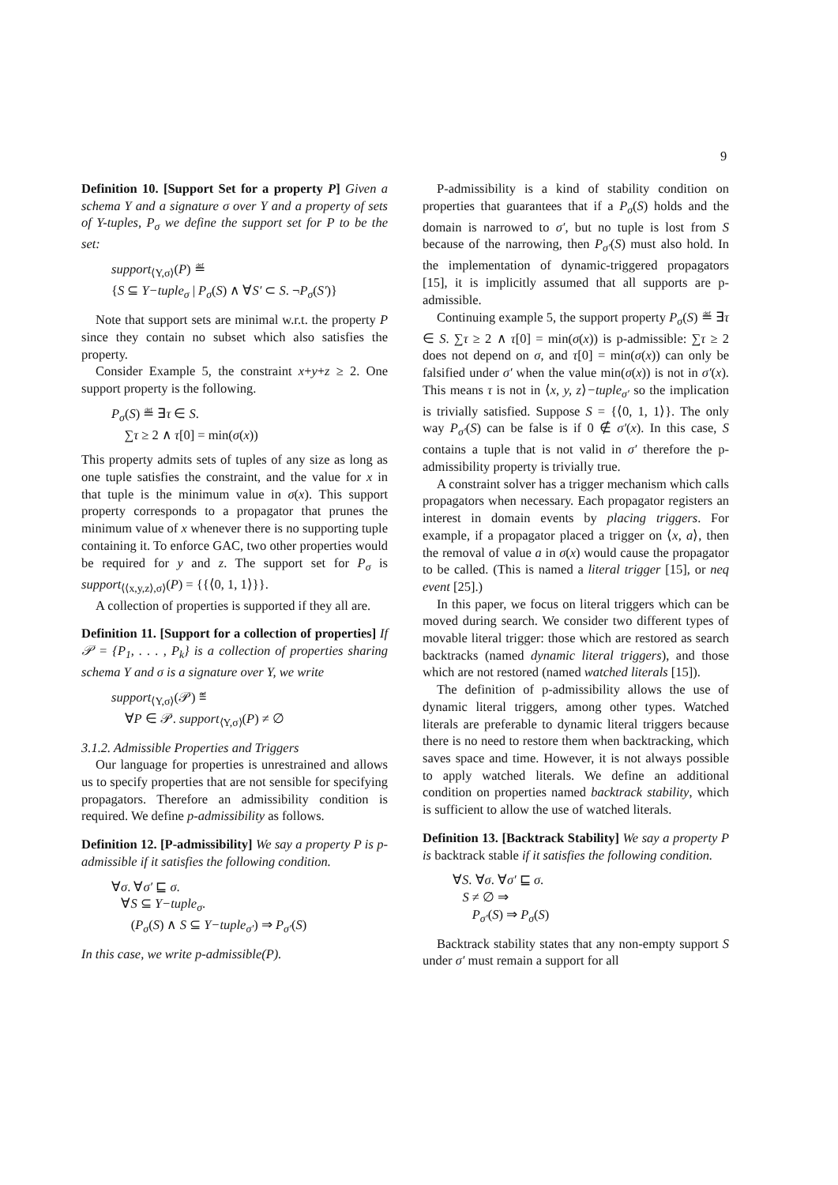9
Definition 10. [Support Set for a property P] Given a schema Y and a signature σ over Y and a property of sets of Y-tuples, P<sub>σ</sub> we define the support set for P to be the set:
support<sub>⟨Y,σ⟩</sub>(P) ≝
{S ⊆ Y−tuple<sub>σ</sub> | P<sub>σ</sub>(S) ∧ ∀S′ ⊂ S. ¬P<sub>σ</sub>(S′)}
Note that support sets are minimal w.r.t. the property P since they contain no subset which also satisfies the property.
Consider Example 5, the constraint x+y+z ≥ 2. One support property is the following.
P<sub>σ</sub>(S) ≝ ∃τ ∈ S.
∑τ ≥ 2 ∧ τ[0] = min(σ(x))
This property admits sets of tuples of any size as long as one tuple satisfies the constraint, and the value for x in that tuple is the minimum value in σ(x). This support property corresponds to a propagator that prunes the minimum value of x whenever there is no supporting tuple containing it. To enforce GAC, two other properties would be required for y and z. The support set for P<sub>σ</sub> is support<sub>⟨⟨x,y,z⟩,σ⟩</sub>(P) = {{⟨0, 1, 1⟩}}.
A collection of properties is supported if they all are.
Definition 11. [Support for a collection of properties] If 𝒫 = {P<sub>1</sub>, . . . , P<sub>k</sub>} is a collection of properties sharing schema Y and σ is a signature over Y, we write
support<sub>⟨Y,σ⟩</sub>(𝒫) ≝
∀P ∈ 𝒫. support<sub>⟨Y,σ⟩</sub>(P) ≠ ∅
3.1.2. Admissible Properties and Triggers
Our language for properties is unrestrained and allows us to specify properties that are not sensible for specifying propagators. Therefore an admissibility condition is required. We define p-admissibility as follows.
Definition 12. [P-admissibility] We say a property P is p-admissible if it satisfies the following condition.
∀σ. ∀σ′ ⊑ σ.
∀S ⊆ Y−tuple<sub>σ</sub>.
(P<sub>σ</sub>(S) ∧ S ⊆ Y−tuple<sub>σ′</sub>) ⇒ P<sub>σ′</sub>(S)
In this case, we write p-admissible(P).
P-admissibility is a kind of stability condition on properties that guarantees that if a P<sub>σ</sub>(S) holds and the domain is narrowed to σ′, but no tuple is lost from S because of the narrowing, then P<sub>σ′</sub>(S) must also hold. In the implementation of dynamic-triggered propagators [15], it is implicitly assumed that all supports are p-admissible.
Continuing example 5, the support property P<sub>σ</sub>(S) ≝ ∃τ ∈ S. ∑τ ≥ 2 ∧ τ[0] = min(σ(x)) is p-admissible: ∑τ ≥ 2 does not depend on σ, and τ[0] = min(σ(x)) can only be falsified under σ′ when the value min(σ(x)) is not in σ′(x). This means τ is not in ⟨x, y, z⟩−tuple<sub>σ′</sub> so the implication is trivially satisfied. Suppose S = {⟨0, 1, 1⟩}. The only way P<sub>σ′</sub>(S) can be false is if 0 ∉ σ′(x). In this case, S contains a tuple that is not valid in σ′ therefore the p-admissibility property is trivially true.
A constraint solver has a trigger mechanism which calls propagators when necessary. Each propagator registers an interest in domain events by placing triggers. For example, if a propagator placed a trigger on ⟨x, a⟩, then the removal of value a in σ(x) would cause the propagator to be called. (This is named a literal trigger [15], or neq event [25].)
In this paper, we focus on literal triggers which can be moved during search. We consider two different types of movable literal trigger: those which are restored as search backtracks (named dynamic literal triggers), and those which are not restored (named watched literals [15]).
The definition of p-admissibility allows the use of dynamic literal triggers, among other types. Watched literals are preferable to dynamic literal triggers because there is no need to restore them when backtracking, which saves space and time. However, it is not always possible to apply watched literals. We define an additional condition on properties named backtrack stability, which is sufficient to allow the use of watched literals.
Definition 13. [Backtrack Stability] We say a property P is backtrack stable if it satisfies the following condition.
∀S. ∀σ. ∀σ′ ⊑ σ.
S ≠ ∅ ⇒
P<sub>σ′</sub>(S) ⇒ P<sub>σ</sub>(S)
Backtrack stability states that any non-empty support S under σ′ must remain a support for all